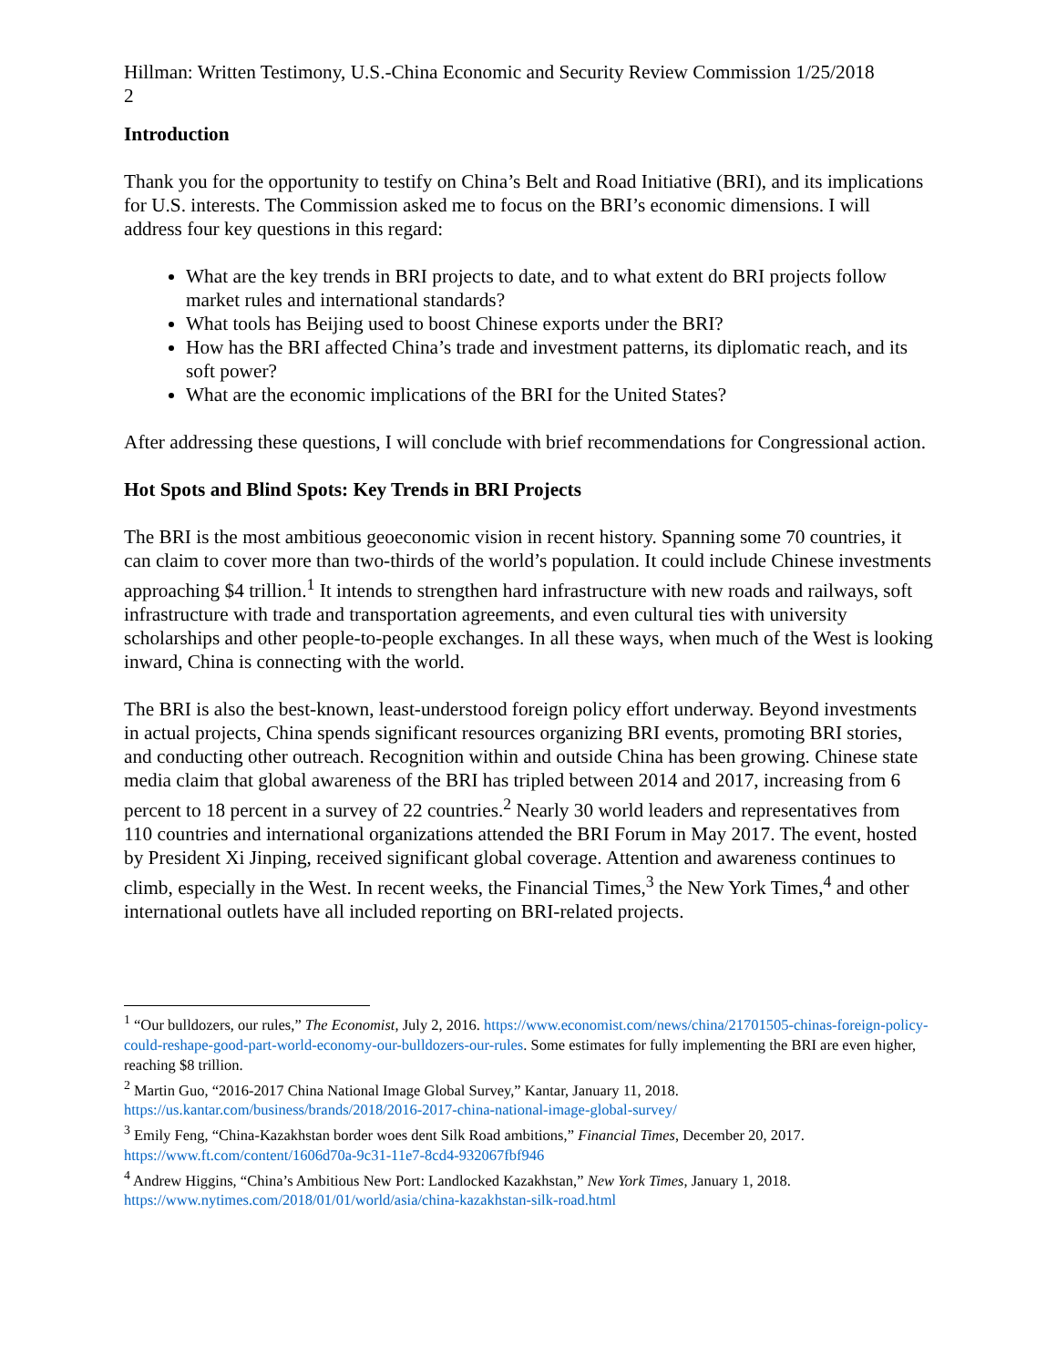Hillman: Written Testimony, U.S.-China Economic and Security Review Commission 1/25/2018
2
Introduction
Thank you for the opportunity to testify on China’s Belt and Road Initiative (BRI), and its implications for U.S. interests. The Commission asked me to focus on the BRI’s economic dimensions. I will address four key questions in this regard:
What are the key trends in BRI projects to date, and to what extent do BRI projects follow market rules and international standards?
What tools has Beijing used to boost Chinese exports under the BRI?
How has the BRI affected China’s trade and investment patterns, its diplomatic reach, and its soft power?
What are the economic implications of the BRI for the United States?
After addressing these questions, I will conclude with brief recommendations for Congressional action.
Hot Spots and Blind Spots: Key Trends in BRI Projects
The BRI is the most ambitious geoeconomic vision in recent history. Spanning some 70 countries, it can claim to cover more than two-thirds of the world’s population. It could include Chinese investments approaching $4 trillion.<sup>1</sup> It intends to strengthen hard infrastructure with new roads and railways, soft infrastructure with trade and transportation agreements, and even cultural ties with university scholarships and other people-to-people exchanges. In all these ways, when much of the West is looking inward, China is connecting with the world.
The BRI is also the best-known, least-understood foreign policy effort underway. Beyond investments in actual projects, China spends significant resources organizing BRI events, promoting BRI stories, and conducting other outreach. Recognition within and outside China has been growing. Chinese state media claim that global awareness of the BRI has tripled between 2014 and 2017, increasing from 6 percent to 18 percent in a survey of 22 countries.<sup>2</sup> Nearly 30 world leaders and representatives from 110 countries and international organizations attended the BRI Forum in May 2017. The event, hosted by President Xi Jinping, received significant global coverage. Attention and awareness continues to climb, especially in the West. In recent weeks, the Financial Times,<sup>3</sup> the New York Times,<sup>4</sup> and other international outlets have all included reporting on BRI-related projects.
<sup>1</sup> “Our bulldozers, our rules,” The Economist, July 2, 2016. https://www.economist.com/news/china/21701505-chinas-foreign-policy-could-reshape-good-part-world-economy-our-bulldozers-our-rules. Some estimates for fully implementing the BRI are even higher, reaching $8 trillion.
<sup>2</sup> Martin Guo, “2016-2017 China National Image Global Survey,” Kantar, January 11, 2018. https://us.kantar.com/business/brands/2018/2016-2017-china-national-image-global-survey/
<sup>3</sup> Emily Feng, “China-Kazakhstan border woes dent Silk Road ambitions,” Financial Times, December 20, 2017. https://www.ft.com/content/1606d70a-9c31-11e7-8cd4-932067fbf946
<sup>4</sup> Andrew Higgins, “China’s Ambitious New Port: Landlocked Kazakhstan,” New York Times, January 1, 2018. https://www.nytimes.com/2018/01/01/world/asia/china-kazakhstan-silk-road.html